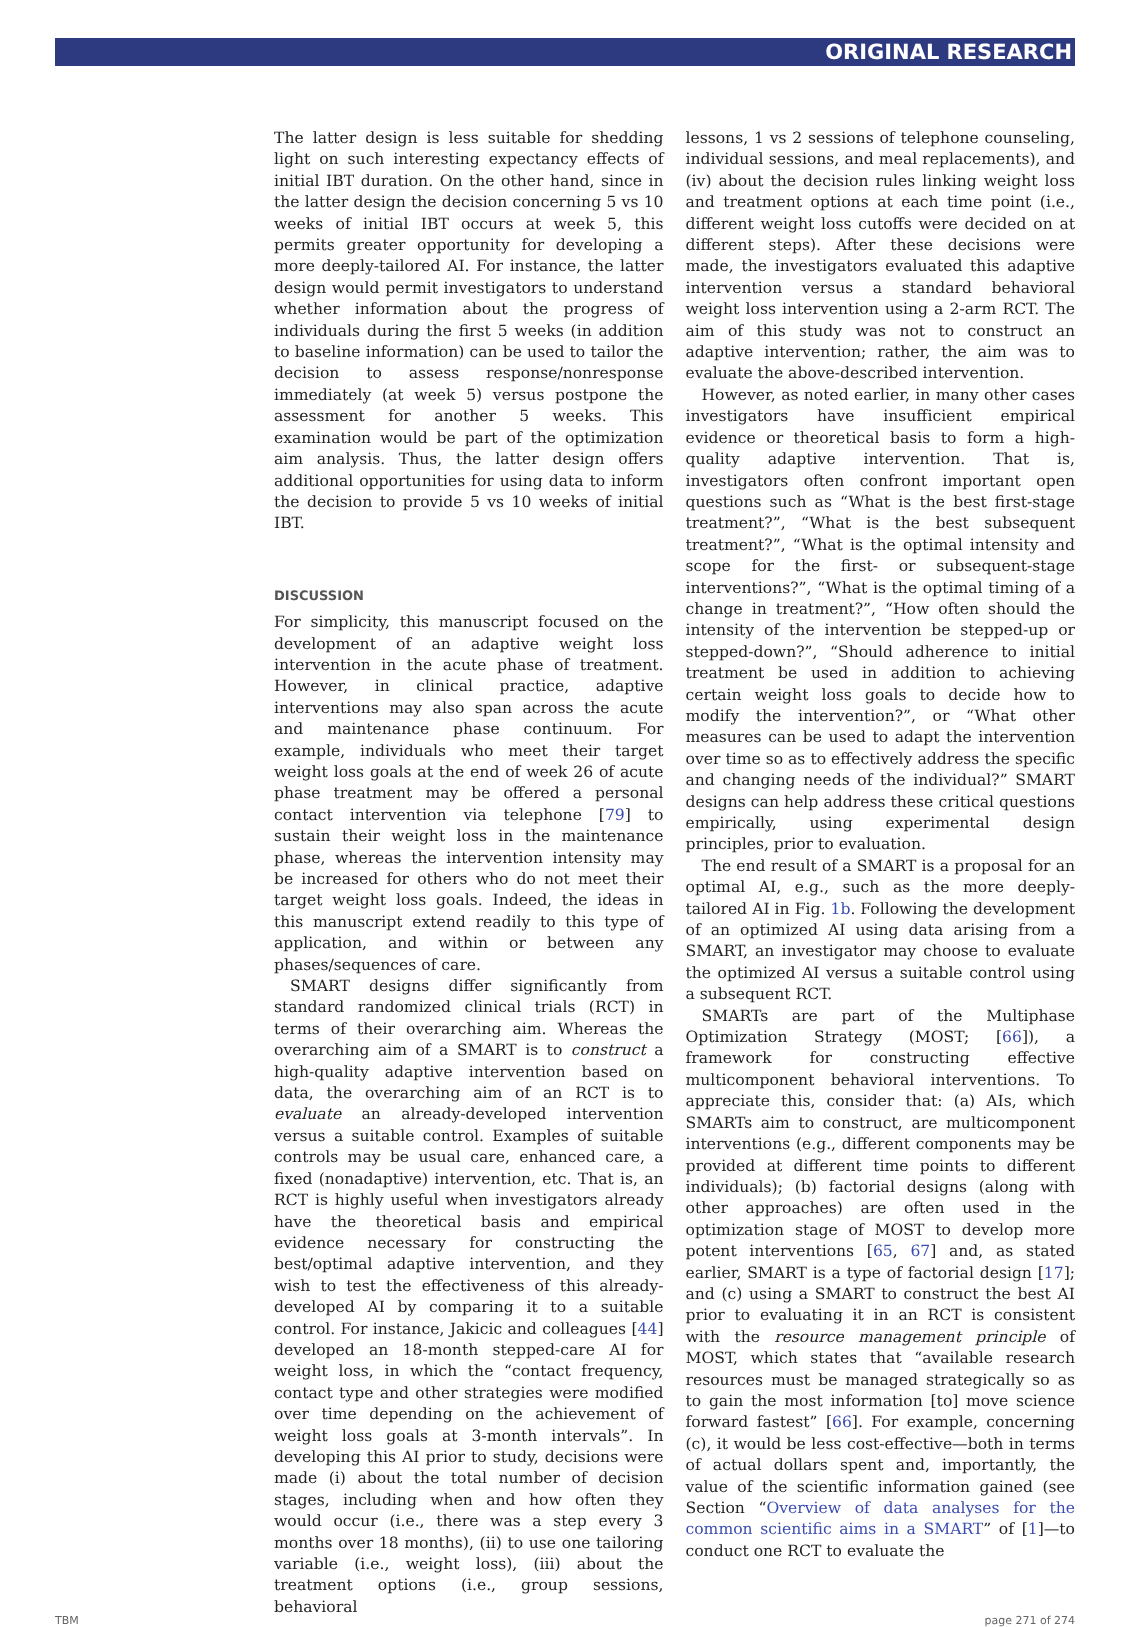ORIGINAL RESEARCH
The latter design is less suitable for shedding light on such interesting expectancy effects of initial IBT duration. On the other hand, since in the latter design the decision concerning 5 vs 10 weeks of initial IBT occurs at week 5, this permits greater opportunity for developing a more deeply-tailored AI. For instance, the latter design would permit investigators to understand whether information about the progress of individuals during the first 5 weeks (in addition to baseline information) can be used to tailor the decision to assess response/nonresponse immediately (at week 5) versus postpone the assessment for another 5 weeks. This examination would be part of the optimization aim analysis. Thus, the latter design offers additional opportunities for using data to inform the decision to provide 5 vs 10 weeks of initial IBT.
DISCUSSION
For simplicity, this manuscript focused on the development of an adaptive weight loss intervention in the acute phase of treatment. However, in clinical practice, adaptive interventions may also span across the acute and maintenance phase continuum. For example, individuals who meet their target weight loss goals at the end of week 26 of acute phase treatment may be offered a personal contact intervention via telephone [79] to sustain their weight loss in the maintenance phase, whereas the intervention intensity may be increased for others who do not meet their target weight loss goals. Indeed, the ideas in this manuscript extend readily to this type of application, and within or between any phases/sequences of care.
SMART designs differ significantly from standard randomized clinical trials (RCT) in terms of their overarching aim. Whereas the overarching aim of a SMART is to construct a high-quality adaptive intervention based on data, the overarching aim of an RCT is to evaluate an already-developed intervention versus a suitable control. Examples of suitable controls may be usual care, enhanced care, a fixed (nonadaptive) intervention, etc. That is, an RCT is highly useful when investigators already have the theoretical basis and empirical evidence necessary for constructing the best/optimal adaptive intervention, and they wish to test the effectiveness of this already-developed AI by comparing it to a suitable control. For instance, Jakicic and colleagues [44] developed an 18-month stepped-care AI for weight loss, in which the “contact frequency, contact type and other strategies were modified over time depending on the achievement of weight loss goals at 3-month intervals”. In developing this AI prior to study, decisions were made (i) about the total number of decision stages, including when and how often they would occur (i.e., there was a step every 3 months over 18 months), (ii) to use one tailoring variable (i.e., weight loss), (iii) about the treatment options (i.e., group sessions, behavioral
lessons, 1 vs 2 sessions of telephone counseling, individual sessions, and meal replacements), and (iv) about the decision rules linking weight loss and treatment options at each time point (i.e., different weight loss cutoffs were decided on at different steps). After these decisions were made, the investigators evaluated this adaptive intervention versus a standard behavioral weight loss intervention using a 2-arm RCT. The aim of this study was not to construct an adaptive intervention; rather, the aim was to evaluate the above-described intervention.
However, as noted earlier, in many other cases investigators have insufficient empirical evidence or theoretical basis to form a high-quality adaptive intervention. That is, investigators often confront important open questions such as “What is the best first-stage treatment?”, “What is the best subsequent treatment?”, “What is the optimal intensity and scope for the first- or subsequent-stage interventions?”, “What is the optimal timing of a change in treatment?”, “How often should the intensity of the intervention be stepped-up or stepped-down?”, “Should adherence to initial treatment be used in addition to achieving certain weight loss goals to decide how to modify the intervention?”, or “What other measures can be used to adapt the intervention over time so as to effectively address the specific and changing needs of the individual?” SMART designs can help address these critical questions empirically, using experimental design principles, prior to evaluation.
The end result of a SMART is a proposal for an optimal AI, e.g., such as the more deeply-tailored AI in Fig. 1b. Following the development of an optimized AI using data arising from a SMART, an investigator may choose to evaluate the optimized AI versus a suitable control using a subsequent RCT.
SMARTs are part of the Multiphase Optimization Strategy (MOST; [66]), a framework for constructing effective multicomponent behavioral interventions. To appreciate this, consider that: (a) AIs, which SMARTs aim to construct, are multicomponent interventions (e.g., different components may be provided at different time points to different individuals); (b) factorial designs (along with other approaches) are often used in the optimization stage of MOST to develop more potent interventions [65, 67] and, as stated earlier, SMART is a type of factorial design [17]; and (c) using a SMART to construct the best AI prior to evaluating it in an RCT is consistent with the resource management principle of MOST, which states that “available research resources must be managed strategically so as to gain the most information [to] move science forward fastest” [66]. For example, concerning (c), it would be less cost-effective—both in terms of actual dollars spent and, importantly, the value of the scientific information gained (see Section “Overview of data analyses for the common scientific aims in a SMART” of [1]—to conduct one RCT to evaluate the
TBM page 271 of 274